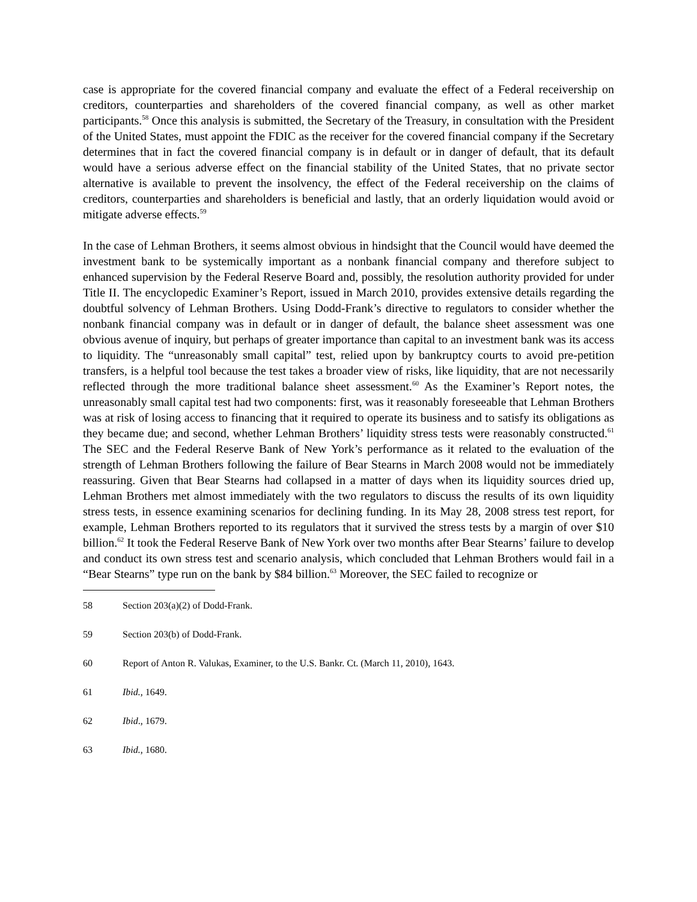case is appropriate for the covered financial company and evaluate the effect of a Federal receivership on creditors, counterparties and shareholders of the covered financial company, as well as other market participants.<sup>58</sup> Once this analysis is submitted, the Secretary of the Treasury, in consultation with the President of the United States, must appoint the FDIC as the receiver for the covered financial company if the Secretary determines that in fact the covered financial company is in default or in danger of default, that its default would have a serious adverse effect on the financial stability of the United States, that no private sector alternative is available to prevent the insolvency, the effect of the Federal receivership on the claims of creditors, counterparties and shareholders is beneficial and lastly, that an orderly liquidation would avoid or mitigate adverse effects.<sup>59</sup>
In the case of Lehman Brothers, it seems almost obvious in hindsight that the Council would have deemed the investment bank to be systemically important as a nonbank financial company and therefore subject to enhanced supervision by the Federal Reserve Board and, possibly, the resolution authority provided for under Title II. The encyclopedic Examiner’s Report, issued in March 2010, provides extensive details regarding the doubtful solvency of Lehman Brothers. Using Dodd-Frank’s directive to regulators to consider whether the nonbank financial company was in default or in danger of default, the balance sheet assessment was one obvious avenue of inquiry, but perhaps of greater importance than capital to an investment bank was its access to liquidity. The “unreasonably small capital” test, relied upon by bankruptcy courts to avoid pre-petition transfers, is a helpful tool because the test takes a broader view of risks, like liquidity, that are not necessarily reflected through the more traditional balance sheet assessment.<sup>60</sup> As the Examiner’s Report notes, the unreasonably small capital test had two components: first, was it reasonably foreseeable that Lehman Brothers was at risk of losing access to financing that it required to operate its business and to satisfy its obligations as they became due; and second, whether Lehman Brothers’ liquidity stress tests were reasonably constructed.<sup>61</sup> The SEC and the Federal Reserve Bank of New York’s performance as it related to the evaluation of the strength of Lehman Brothers following the failure of Bear Stearns in March 2008 would not be immediately reassuring. Given that Bear Stearns had collapsed in a matter of days when its liquidity sources dried up, Lehman Brothers met almost immediately with the two regulators to discuss the results of its own liquidity stress tests, in essence examining scenarios for declining funding. In its May 28, 2008 stress test report, for example, Lehman Brothers reported to its regulators that it survived the stress tests by a margin of over $10 billion.<sup>62</sup> It took the Federal Reserve Bank of New York over two months after Bear Stearns’ failure to develop and conduct its own stress test and scenario analysis, which concluded that Lehman Brothers would fail in a “Bear Stearns” type run on the bank by $84 billion.<sup>63</sup> Moreover, the SEC failed to recognize or
58 Section 203(a)(2) of Dodd-Frank.
59 Section 203(b) of Dodd-Frank.
60 Report of Anton R. Valukas, Examiner, to the U.S. Bankr. Ct. (March 11, 2010), 1643.
61 Ibid., 1649.
62 Ibid., 1679.
63 Ibid., 1680.